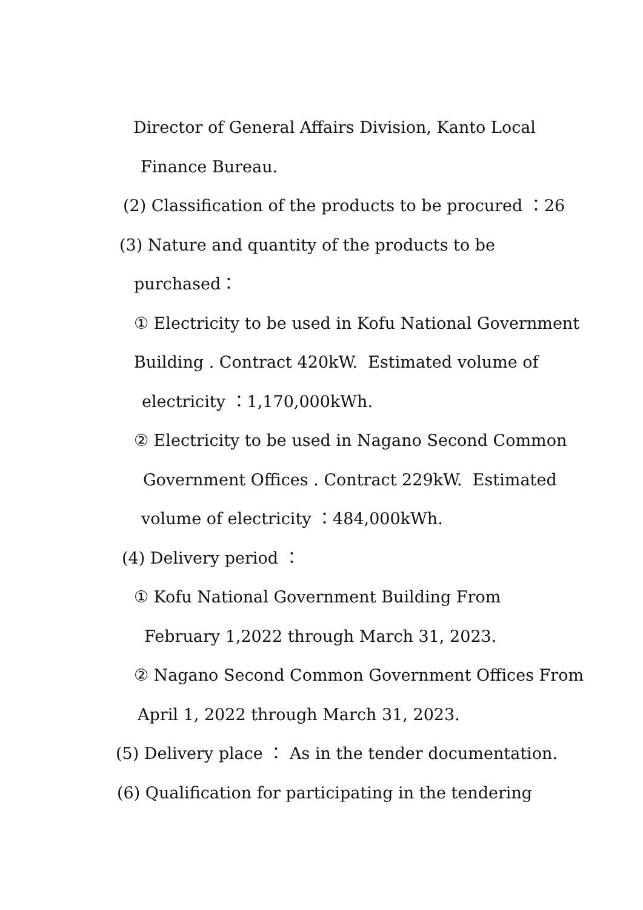Director of General Affairs Division, Kanto Local
Finance Bureau.
(2) Classification of the products to be procured ：26
(3) Nature and quantity of the products to be
purchased：
① Electricity to be used in Kofu National Government
Building . Contract 420kW. Estimated volume of
electricity ：1,170,000kWh.
② Electricity to be used in Nagano Second Common
Government Offices . Contract 229kW. Estimated
volume of electricity ：484,000kWh.
(4) Delivery period ：
① Kofu National Government Building From
February 1,2022 through March 31, 2023.
② Nagano Second Common Government Offices From
April 1, 2022 through March 31, 2023.
(5) Delivery place ： As in the tender documentation.
(6) Qualification for participating in the tendering